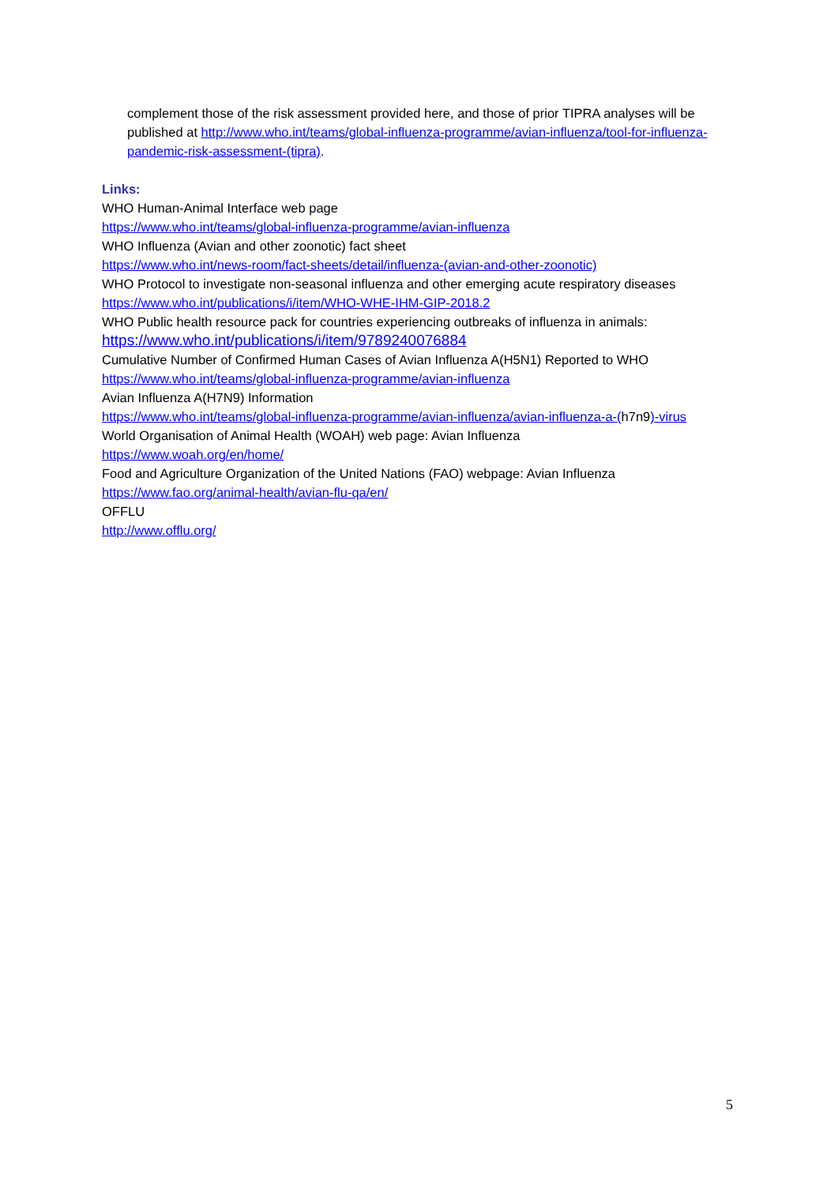complement those of the risk assessment provided here, and those of prior TIPRA analyses will be published at http://www.who.int/teams/global-influenza-programme/avian-influenza/tool-for-influenza-pandemic-risk-assessment-(tipra).
Links:
WHO Human-Animal Interface web page
https://www.who.int/teams/global-influenza-programme/avian-influenza
WHO Influenza (Avian and other zoonotic) fact sheet
https://www.who.int/news-room/fact-sheets/detail/influenza-(avian-and-other-zoonotic)
WHO Protocol to investigate non-seasonal influenza and other emerging acute respiratory diseases
https://www.who.int/publications/i/item/WHO-WHE-IHM-GIP-2018.2
WHO Public health resource pack for countries experiencing outbreaks of influenza in animals:
https://www.who.int/publications/i/item/9789240076884
Cumulative Number of Confirmed Human Cases of Avian Influenza A(H5N1) Reported to WHO
https://www.who.int/teams/global-influenza-programme/avian-influenza
Avian Influenza A(H7N9) Information
https://www.who.int/teams/global-influenza-programme/avian-influenza/avian-influenza-a-(h7n9)-virus
World Organisation of Animal Health (WOAH) web page: Avian Influenza
https://www.woah.org/en/home/
Food and Agriculture Organization of the United Nations (FAO) webpage: Avian Influenza
https://www.fao.org/animal-health/avian-flu-qa/en/
OFFLU
http://www.offlu.org/
5